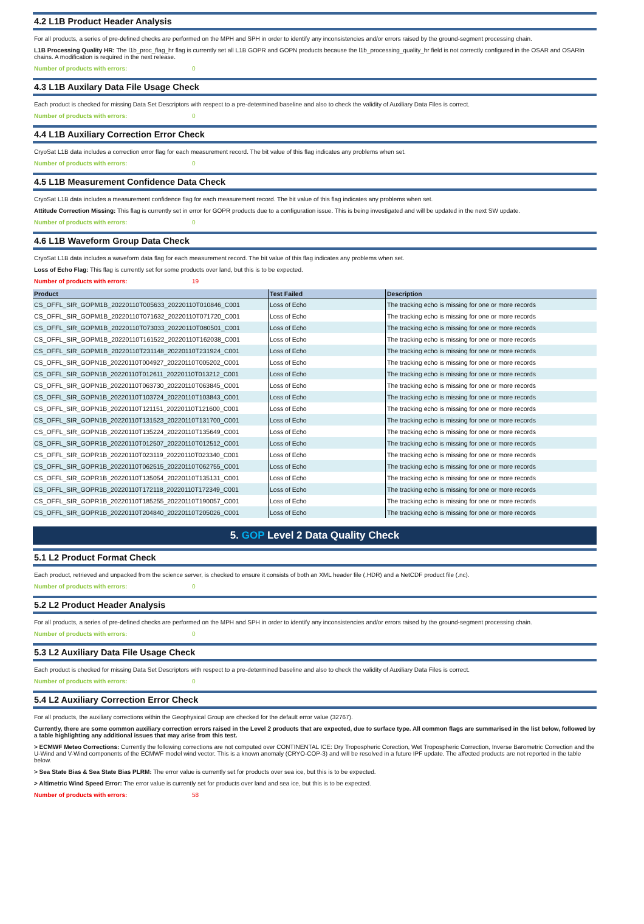4.2 L1B Product Header Analysis
For all products, a series of pre-defined checks are performed on the MPH and SPH in order to identify any inconsistencies and/or errors raised by the ground-segment processing chain.
L1B Processing Quality HR: The l1b_proc_flag_hr flag is currently set all L1B GOPR and GOPN products because the l1b_processing_quality_hr field is not correctly configured in the OSAR and OSARIn chains. A modification is required in the next release.
Number of products with errors: 0
4.3 L1B Auxilary Data File Usage Check
Each product is checked for missing Data Set Descriptors with respect to a pre-determined baseline and also to check the validity of Auxiliary Data Files is correct.
Number of products with errors: 0
4.4 L1B Auxiliary Correction Error Check
CryoSat L1B data includes a correction error flag for each measurement record. The bit value of this flag indicates any problems when set.
Number of products with errors: 0
4.5 L1B Measurement Confidence Data Check
CryoSat L1B data includes a measurement confidence flag for each measurement record. The bit value of this flag indicates any problems when set.
Attitude Correction Missing: This flag is currently set in error for GOPR products due to a configuration issue. This is being investigated and will be updated in the next SW update.
Number of products with errors: 0
4.6 L1B Waveform Group Data Check
CryoSat L1B data includes a waveform data flag for each measurement record. The bit value of this flag indicates any problems when set.
Loss of Echo Flag: This flag is currently set for some products over land, but this is to be expected.
Number of products with errors: 19
| Product | Test Failed | Description |
| --- | --- | --- |
| CS_OFFL_SIR_GOPM1B_20220110T005633_20220110T010846_C001 | Loss of Echo | The tracking echo is missing for one or more records |
| CS_OFFL_SIR_GOPM1B_20220110T071632_20220110T071720_C001 | Loss of Echo | The tracking echo is missing for one or more records |
| CS_OFFL_SIR_GOPM1B_20220110T073033_20220110T080501_C001 | Loss of Echo | The tracking echo is missing for one or more records |
| CS_OFFL_SIR_GOPM1B_20220110T161522_20220110T162038_C001 | Loss of Echo | The tracking echo is missing for one or more records |
| CS_OFFL_SIR_GOPM1B_20220110T231148_20220110T231924_C001 | Loss of Echo | The tracking echo is missing for one or more records |
| CS_OFFL_SIR_GOPN1B_20220110T004927_20220110T005202_C001 | Loss of Echo | The tracking echo is missing for one or more records |
| CS_OFFL_SIR_GOPN1B_20220110T012611_20220110T013212_C001 | Loss of Echo | The tracking echo is missing for one or more records |
| CS_OFFL_SIR_GOPN1B_20220110T063730_20220110T063845_C001 | Loss of Echo | The tracking echo is missing for one or more records |
| CS_OFFL_SIR_GOPN1B_20220110T103724_20220110T103843_C001 | Loss of Echo | The tracking echo is missing for one or more records |
| CS_OFFL_SIR_GOPN1B_20220110T121151_20220110T121600_C001 | Loss of Echo | The tracking echo is missing for one or more records |
| CS_OFFL_SIR_GOPN1B_20220110T131523_20220110T131700_C001 | Loss of Echo | The tracking echo is missing for one or more records |
| CS_OFFL_SIR_GOPN1B_20220110T135224_20220110T135649_C001 | Loss of Echo | The tracking echo is missing for one or more records |
| CS_OFFL_SIR_GOPR1B_20220110T012507_20220110T012512_C001 | Loss of Echo | The tracking echo is missing for one or more records |
| CS_OFFL_SIR_GOPR1B_20220110T023119_20220110T023340_C001 | Loss of Echo | The tracking echo is missing for one or more records |
| CS_OFFL_SIR_GOPR1B_20220110T062515_20220110T062755_C001 | Loss of Echo | The tracking echo is missing for one or more records |
| CS_OFFL_SIR_GOPR1B_20220110T135054_20220110T135131_C001 | Loss of Echo | The tracking echo is missing for one or more records |
| CS_OFFL_SIR_GOPR1B_20220110T172118_20220110T172349_C001 | Loss of Echo | The tracking echo is missing for one or more records |
| CS_OFFL_SIR_GOPR1B_20220110T185255_20220110T190057_C001 | Loss of Echo | The tracking echo is missing for one or more records |
| CS_OFFL_SIR_GOPR1B_20220110T204840_20220110T205026_C001 | Loss of Echo | The tracking echo is missing for one or more records |
5. GOP Level 2 Data Quality Check
5.1 L2 Product Format Check
Each product, retrieved and unpacked from the science server, is checked to ensure it consists of both an XML header file (.HDR) and a NetCDF product file (.nc).
Number of products with errors: 0
5.2 L2 Product Header Analysis
For all products, a series of pre-defined checks are performed on the MPH and SPH in order to identify any inconsistencies and/or errors raised by the ground-segment processing chain.
Number of products with errors: 0
5.3 L2 Auxiliary Data File Usage Check
Each product is checked for missing Data Set Descriptors with respect to a pre-determined baseline and also to check the validity of Auxiliary Data Files is correct.
Number of products with errors: 0
5.4 L2 Auxiliary Correction Error Check
For all products, the auxiliary corrections within the Geophysical Group are checked for the default error value (32767).
Currently, there are some common auxiliary correction errors raised in the Level 2 products that are expected, due to surface type. All common flags are summarised in the list below, followed by a table highlighting any additional issues that may arise from this test.
> ECMWF Meteo Corrections: Currently the following corrections are not computed over CONTINENTAL ICE: Dry Tropospheric Corection, Wet Tropospheric Correction, Inverse Barometric Correction and the U-Wind and V-Wind components of the ECMWF model wind vector. This is a known anomaly (CRYO-COP-3) and will be resolved in a future IPF update. The affected products are not reported in the table below.
> Sea State Bias & Sea State Bias PLRM: The error value is currently set for products over sea ice, but this is to be expected.
> Altimetric Wind Speed Error: The error value is currently set for products over land and sea ice, but this is to be expected.
Number of products with errors: 58